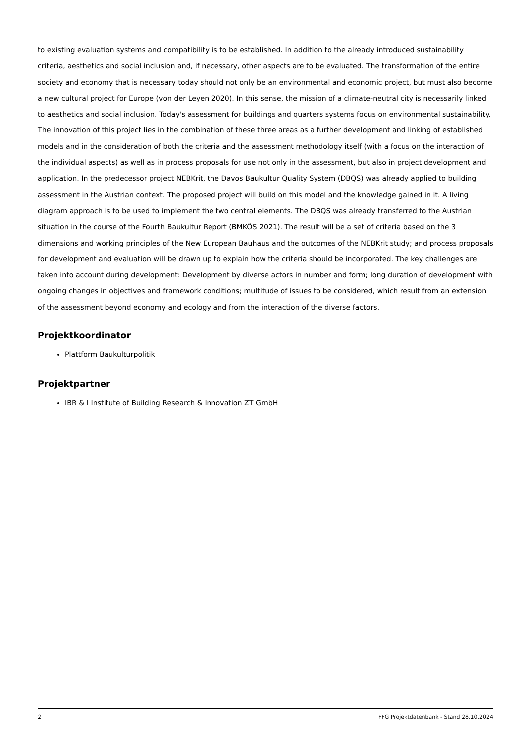to existing evaluation systems and compatibility is to be established. In addition to the already introduced sustainability criteria, aesthetics and social inclusion and, if necessary, other aspects are to be evaluated. The transformation of the entire society and economy that is necessary today should not only be an environmental and economic project, but must also become a new cultural project for Europe (von der Leyen 2020). In this sense, the mission of a climate-neutral city is necessarily linked to aesthetics and social inclusion. Today's assessment for buildings and quarters systems focus on environmental sustainability. The innovation of this project lies in the combination of these three areas as a further development and linking of established models and in the consideration of both the criteria and the assessment methodology itself (with a focus on the interaction of the individual aspects) as well as in process proposals for use not only in the assessment, but also in project development and application. In the predecessor project NEBKrit, the Davos Baukultur Quality System (DBQS) was already applied to building assessment in the Austrian context. The proposed project will build on this model and the knowledge gained in it. A living diagram approach is to be used to implement the two central elements. The DBQS was already transferred to the Austrian situation in the course of the Fourth Baukultur Report (BMKÖS 2021). The result will be a set of criteria based on the 3 dimensions and working principles of the New European Bauhaus and the outcomes of the NEBKrit study; and process proposals for development and evaluation will be drawn up to explain how the criteria should be incorporated. The key challenges are taken into account during development: Development by diverse actors in number and form; long duration of development with ongoing changes in objectives and framework conditions; multitude of issues to be considered, which result from an extension of the assessment beyond economy and ecology and from the interaction of the diverse factors.
Projektkoordinator
Plattform Baukulturpolitik
Projektpartner
IBR & I Institute of Building Research & Innovation ZT GmbH
2 FFG Projektdatenbank - Stand 28.10.2024